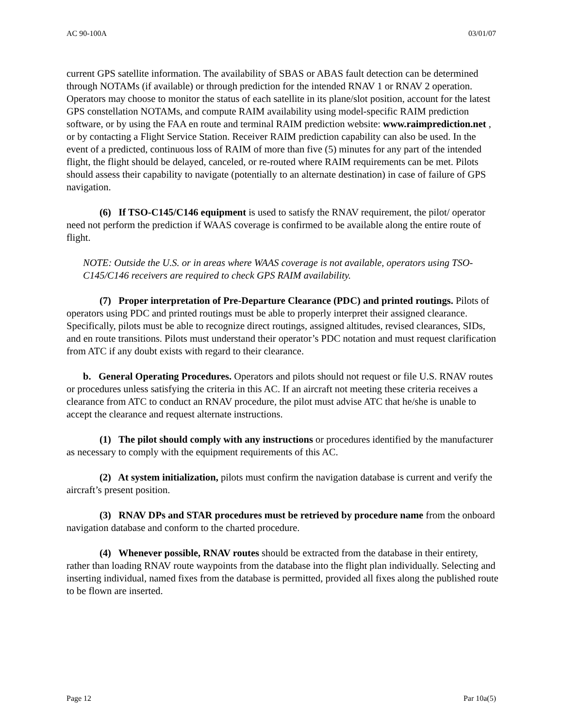AC 90-100A 03/01/07
current GPS satellite information. The availability of SBAS or ABAS fault detection can be determined through NOTAMs (if available) or through prediction for the intended RNAV 1 or RNAV 2 operation. Operators may choose to monitor the status of each satellite in its plane/slot position, account for the latest GPS constellation NOTAMs, and compute RAIM availability using model-specific RAIM prediction software, or by using the FAA en route and terminal RAIM prediction website: www.raimprediction.net , or by contacting a Flight Service Station. Receiver RAIM prediction capability can also be used. In the event of a predicted, continuous loss of RAIM of more than five (5) minutes for any part of the intended flight, the flight should be delayed, canceled, or re-routed where RAIM requirements can be met. Pilots should assess their capability to navigate (potentially to an alternate destination) in case of failure of GPS navigation.
(6) If TSO-C145/C146 equipment is used to satisfy the RNAV requirement, the pilot/ operator need not perform the prediction if WAAS coverage is confirmed to be available along the entire route of flight.
NOTE: Outside the U.S. or in areas where WAAS coverage is not available, operators using TSO-C145/C146 receivers are required to check GPS RAIM availability.
(7) Proper interpretation of Pre-Departure Clearance (PDC) and printed routings. Pilots of operators using PDC and printed routings must be able to properly interpret their assigned clearance. Specifically, pilots must be able to recognize direct routings, assigned altitudes, revised clearances, SIDs, and en route transitions. Pilots must understand their operator’s PDC notation and must request clarification from ATC if any doubt exists with regard to their clearance.
b. General Operating Procedures. Operators and pilots should not request or file U.S. RNAV routes or procedures unless satisfying the criteria in this AC. If an aircraft not meeting these criteria receives a clearance from ATC to conduct an RNAV procedure, the pilot must advise ATC that he/she is unable to accept the clearance and request alternate instructions.
(1) The pilot should comply with any instructions or procedures identified by the manufacturer as necessary to comply with the equipment requirements of this AC.
(2) At system initialization, pilots must confirm the navigation database is current and verify the aircraft’s present position.
(3) RNAV DPs and STAR procedures must be retrieved by procedure name from the onboard navigation database and conform to the charted procedure.
(4) Whenever possible, RNAV routes should be extracted from the database in their entirety, rather than loading RNAV route waypoints from the database into the flight plan individually. Selecting and inserting individual, named fixes from the database is permitted, provided all fixes along the published route to be flown are inserted.
Page 12 Par 10a(5)